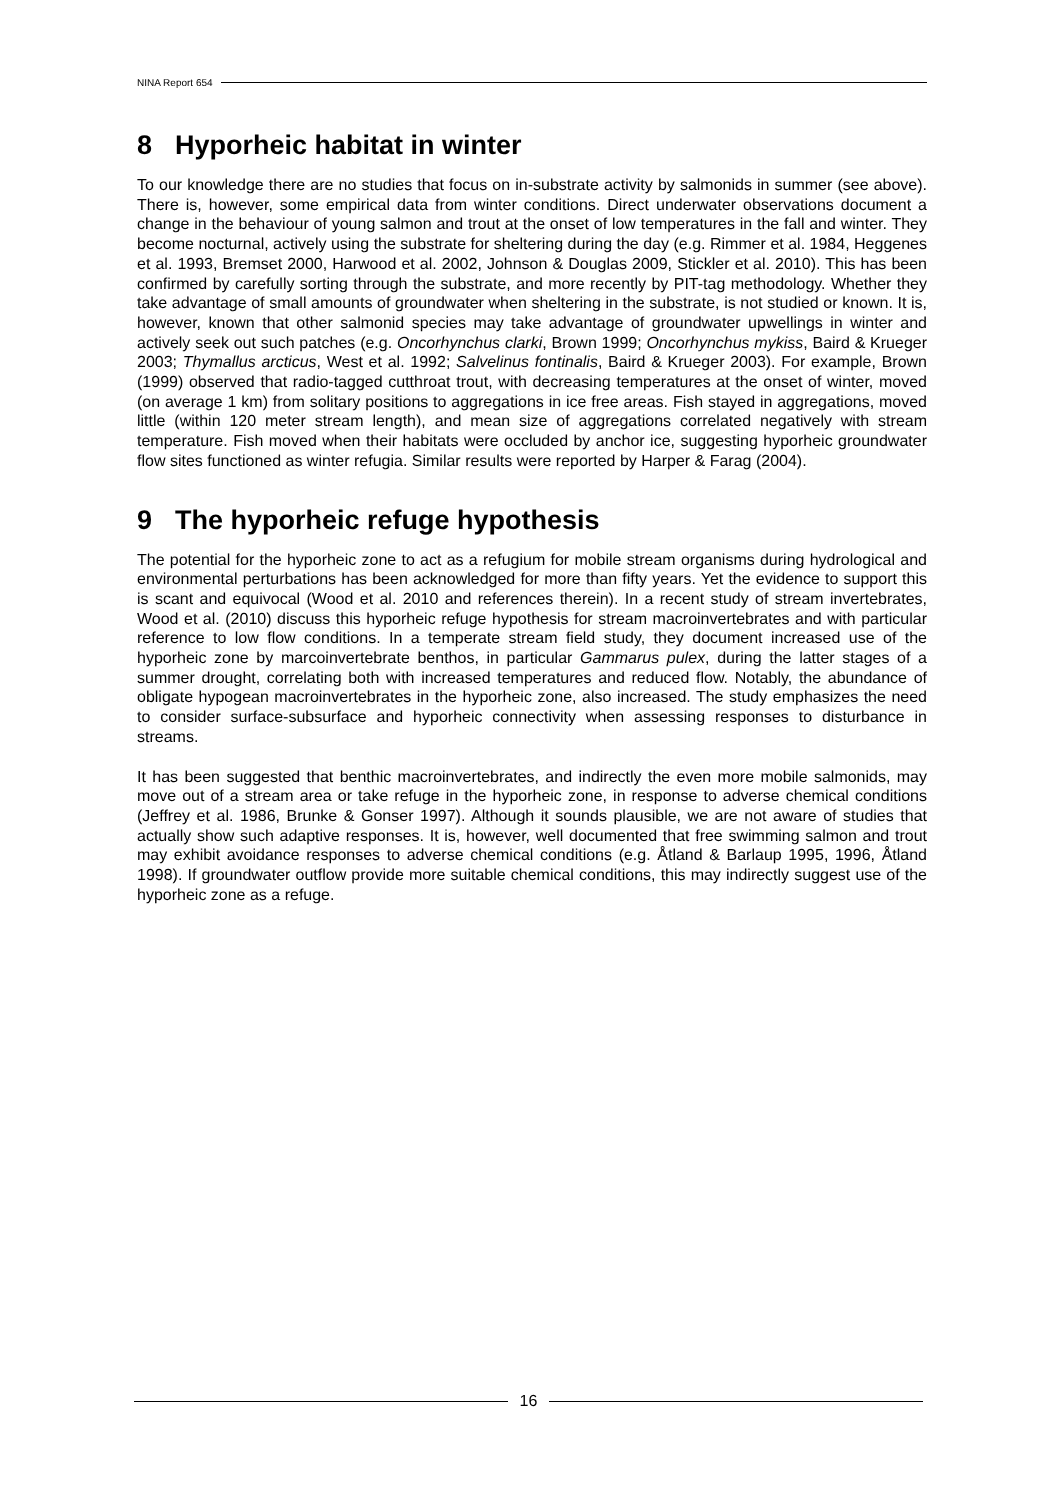NINA Report 654
8 Hyporheic habitat in winter
To our knowledge there are no studies that focus on in-substrate activity by salmonids in summer (see above). There is, however, some empirical data from winter conditions. Direct underwater observations document a change in the behaviour of young salmon and trout at the onset of low temperatures in the fall and winter. They become nocturnal, actively using the substrate for sheltering during the day (e.g. Rimmer et al. 1984, Heggenes et al. 1993, Bremset 2000, Harwood et al. 2002, Johnson & Douglas 2009, Stickler et al. 2010). This has been confirmed by carefully sorting through the substrate, and more recently by PIT-tag methodology. Whether they take advantage of small amounts of groundwater when sheltering in the substrate, is not studied or known. It is, however, known that other salmonid species may take advantage of groundwater upwellings in winter and actively seek out such patches (e.g. Oncorhynchus clarki, Brown 1999; Oncorhynchus mykiss, Baird & Krueger 2003; Thymallus arcticus, West et al. 1992; Salvelinus fontinalis, Baird & Krueger 2003). For example, Brown (1999) observed that radio-tagged cutthroat trout, with decreasing temperatures at the onset of winter, moved (on average 1 km) from solitary positions to aggregations in ice free areas. Fish stayed in aggregations, moved little (within 120 meter stream length), and mean size of aggregations correlated negatively with stream temperature. Fish moved when their habitats were occluded by anchor ice, suggesting hyporheic groundwater flow sites functioned as winter refugia. Similar results were reported by Harper & Farag (2004).
9 The hyporheic refuge hypothesis
The potential for the hyporheic zone to act as a refugium for mobile stream organisms during hydrological and environmental perturbations has been acknowledged for more than fifty years. Yet the evidence to support this is scant and equivocal (Wood et al. 2010 and references therein). In a recent study of stream invertebrates, Wood et al. (2010) discuss this hyporheic refuge hypothesis for stream macroinvertebrates and with particular reference to low flow conditions. In a temperate stream field study, they document increased use of the hyporheic zone by marcoinvertebrate benthos, in particular Gammarus pulex, during the latter stages of a summer drought, correlating both with increased temperatures and reduced flow. Notably, the abundance of obligate hypogean macroinvertebrates in the hyporheic zone, also increased. The study emphasizes the need to consider surface-subsurface and hyporheic connectivity when assessing responses to disturbance in streams.
It has been suggested that benthic macroinvertebrates, and indirectly the even more mobile salmonids, may move out of a stream area or take refuge in the hyporheic zone, in response to adverse chemical conditions (Jeffrey et al. 1986, Brunke & Gonser 1997). Although it sounds plausible, we are not aware of studies that actually show such adaptive responses. It is, however, well documented that free swimming salmon and trout may exhibit avoidance responses to adverse chemical conditions (e.g. Åtland & Barlaup 1995, 1996, Åtland 1998). If groundwater outflow provide more suitable chemical conditions, this may indirectly suggest use of the hyporheic zone as a refuge.
16